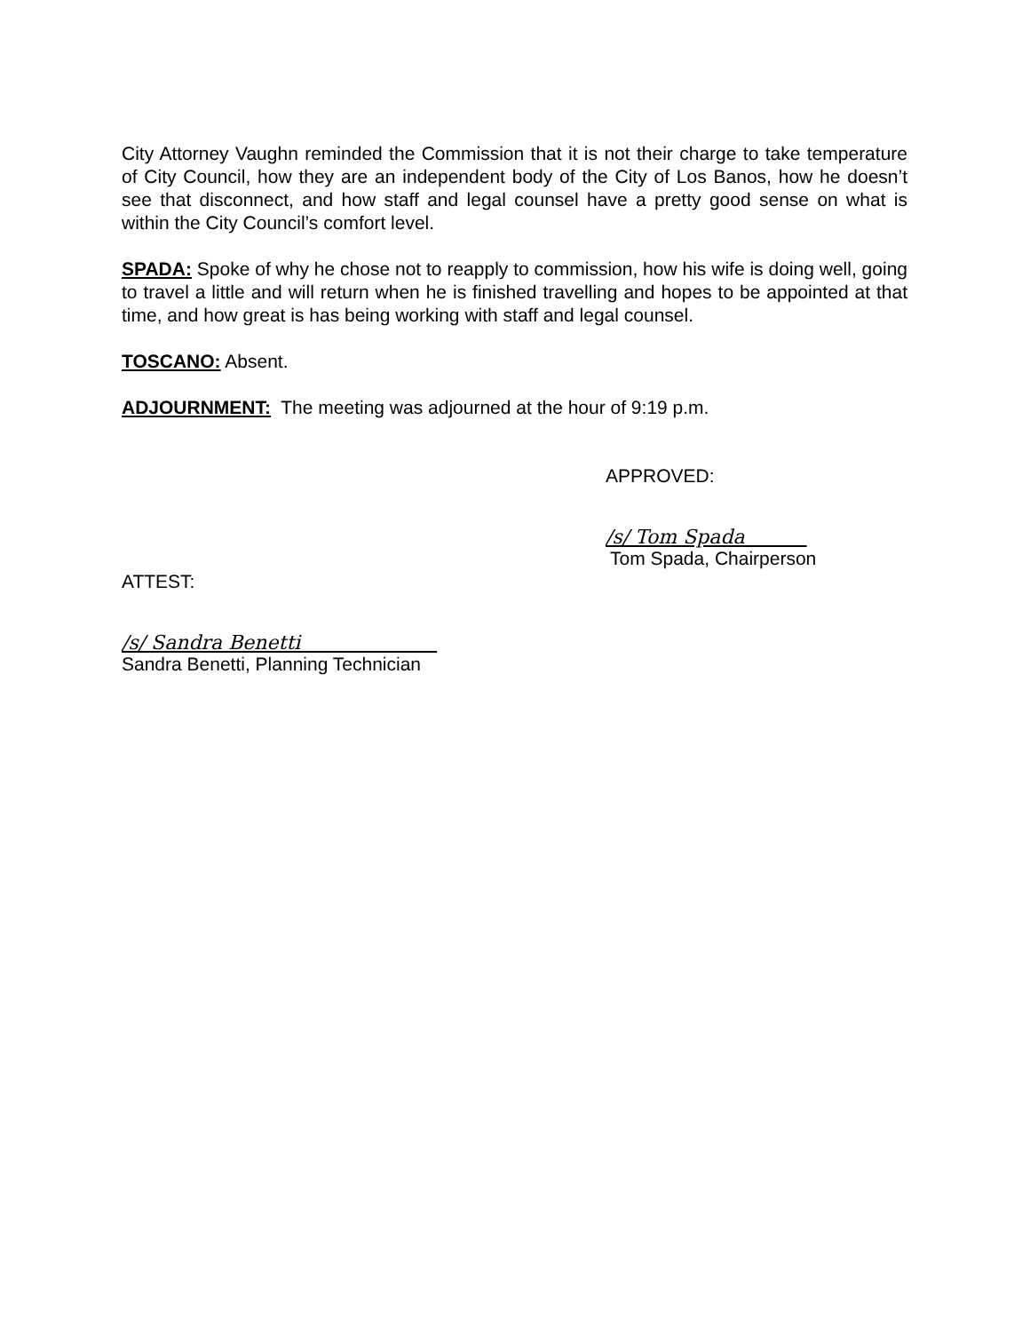City Attorney Vaughn reminded the Commission that it is not their charge to take temperature of City Council, how they are an independent body of the City of Los Banos, how he doesn’t see that disconnect, and how staff and legal counsel have a pretty good sense on what is within the City Council’s comfort level.
SPADA: Spoke of why he chose not to reapply to commission, how his wife is doing well, going to travel a little and will return when he is finished travelling and hopes to be appointed at that time, and how great is has being working with staff and legal counsel.
TOSCANO: Absent.
ADJOURNMENT: The meeting was adjourned at the hour of 9:19 p.m.
APPROVED:
/s/ Tom Spada
Tom Spada, Chairperson
ATTEST:
/s/ Sandra Benetti
Sandra Benetti, Planning Technician